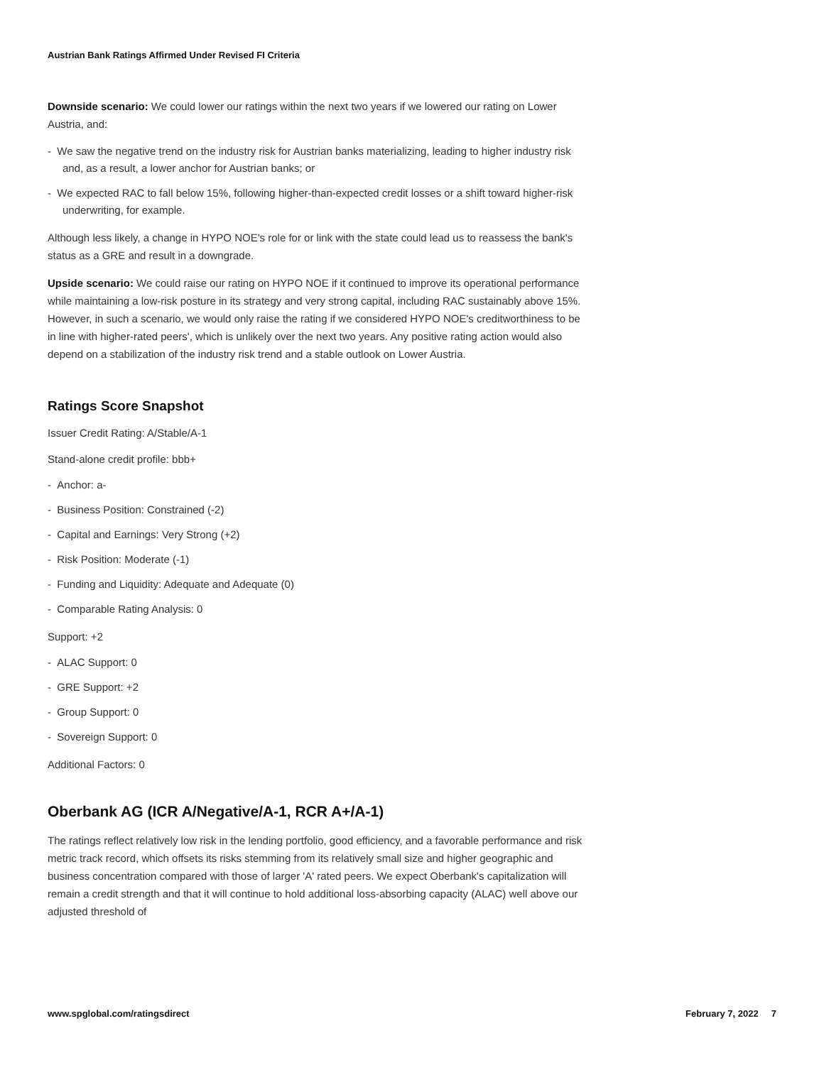Austrian Bank Ratings Affirmed Under Revised FI Criteria
Downside scenario: We could lower our ratings within the next two years if we lowered our rating on Lower Austria, and:
- We saw the negative trend on the industry risk for Austrian banks materializing, leading to higher industry risk and, as a result, a lower anchor for Austrian banks; or
- We expected RAC to fall below 15%, following higher-than-expected credit losses or a shift toward higher-risk underwriting, for example.
Although less likely, a change in HYPO NOE's role for or link with the state could lead us to reassess the bank's status as a GRE and result in a downgrade.
Upside scenario: We could raise our rating on HYPO NOE if it continued to improve its operational performance while maintaining a low-risk posture in its strategy and very strong capital, including RAC sustainably above 15%. However, in such a scenario, we would only raise the rating if we considered HYPO NOE's creditworthiness to be in line with higher-rated peers', which is unlikely over the next two years. Any positive rating action would also depend on a stabilization of the industry risk trend and a stable outlook on Lower Austria.
Ratings Score Snapshot
Issuer Credit Rating: A/Stable/A-1
Stand-alone credit profile: bbb+
- Anchor: a-
- Business Position: Constrained (-2)
- Capital and Earnings: Very Strong (+2)
- Risk Position: Moderate (-1)
- Funding and Liquidity: Adequate and Adequate (0)
- Comparable Rating Analysis: 0
Support: +2
- ALAC Support: 0
- GRE Support: +2
- Group Support: 0
- Sovereign Support: 0
Additional Factors: 0
Oberbank AG (ICR A/Negative/A-1, RCR A+/A-1)
The ratings reflect relatively low risk in the lending portfolio, good efficiency, and a favorable performance and risk metric track record, which offsets its risks stemming from its relatively small size and higher geographic and business concentration compared with those of larger 'A' rated peers. We expect Oberbank's capitalization will remain a credit strength and that it will continue to hold additional loss-absorbing capacity (ALAC) well above our adjusted threshold of
www.spglobal.com/ratingsdirect February 7, 2022 7